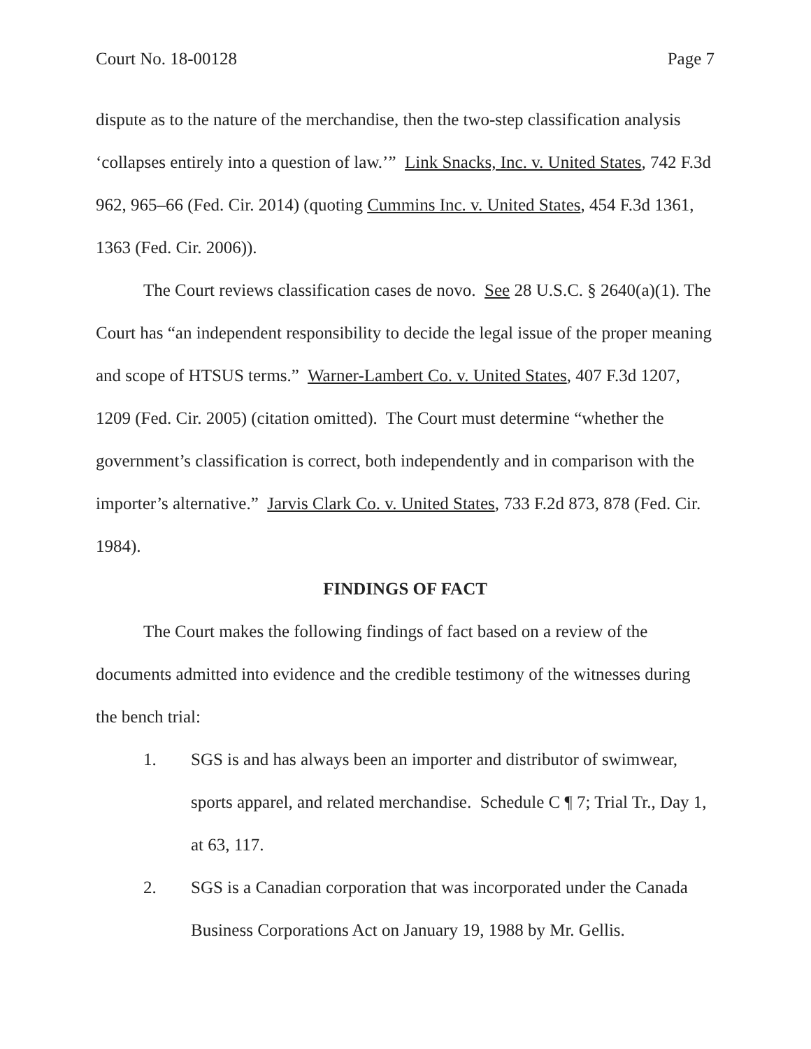Court No. 18-00128 Page 7
dispute as to the nature of the merchandise, then the two-step classification analysis ‘collapses entirely into a question of law.’” Link Snacks, Inc. v. United States, 742 F.3d 962, 965–66 (Fed. Cir. 2014) (quoting Cummins Inc. v. United States, 454 F.3d 1361, 1363 (Fed. Cir. 2006)).
The Court reviews classification cases de novo. See 28 U.S.C. § 2640(a)(1). The Court has “an independent responsibility to decide the legal issue of the proper meaning and scope of HTSUS terms.” Warner-Lambert Co. v. United States, 407 F.3d 1207, 1209 (Fed. Cir. 2005) (citation omitted). The Court must determine “whether the government’s classification is correct, both independently and in comparison with the importer’s alternative.” Jarvis Clark Co. v. United States, 733 F.2d 873, 878 (Fed. Cir. 1984).
FINDINGS OF FACT
The Court makes the following findings of fact based on a review of the documents admitted into evidence and the credible testimony of the witnesses during the bench trial:
1. SGS is and has always been an importer and distributor of swimwear, sports apparel, and related merchandise. Schedule C ¶ 7; Trial Tr., Day 1, at 63, 117.
2. SGS is a Canadian corporation that was incorporated under the Canada Business Corporations Act on January 19, 1988 by Mr. Gellis.